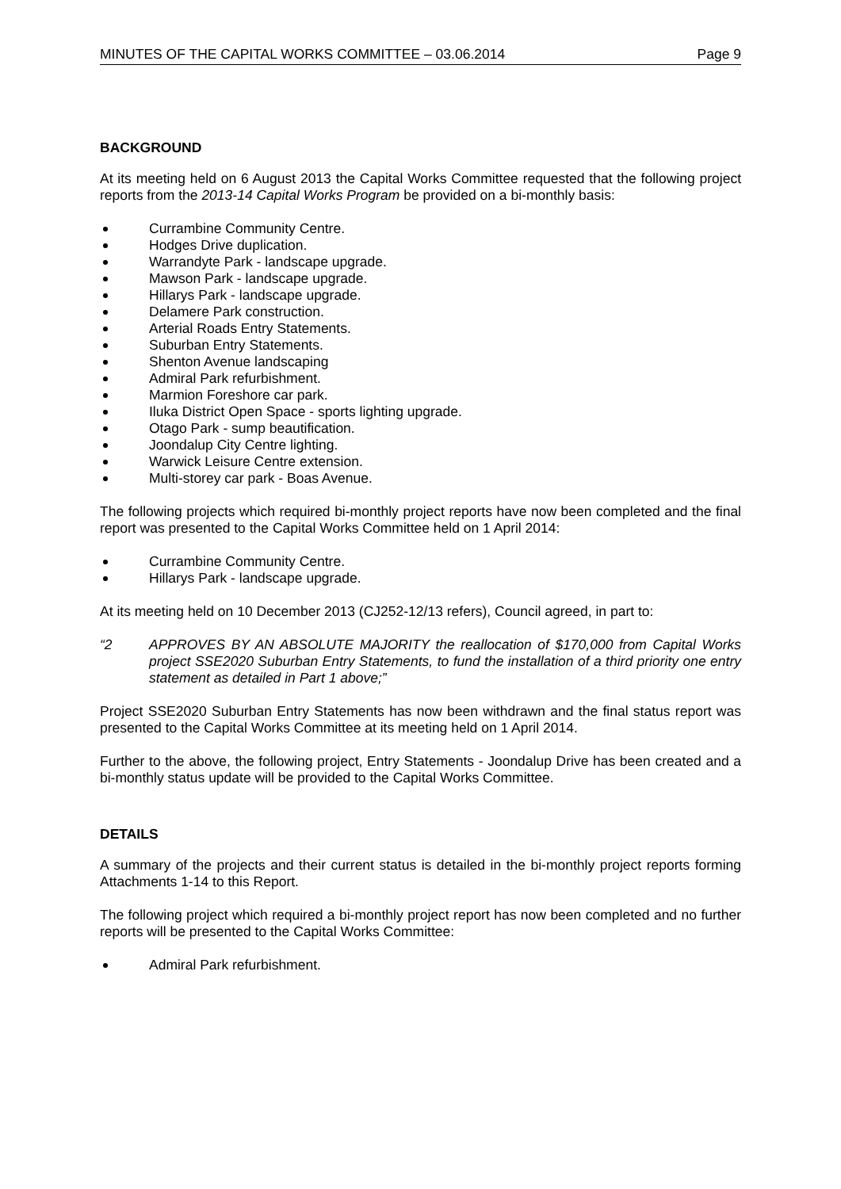MINUTES OF THE CAPITAL WORKS COMMITTEE – 03.06.2014 Page 9
BACKGROUND
At its meeting held on 6 August 2013 the Capital Works Committee requested that the following project reports from the 2013-14 Capital Works Program be provided on a bi-monthly basis:
Currambine Community Centre.
Hodges Drive duplication.
Warrandyte Park - landscape upgrade.
Mawson Park - landscape upgrade.
Hillarys Park - landscape upgrade.
Delamere Park construction.
Arterial Roads Entry Statements.
Suburban Entry Statements.
Shenton Avenue landscaping
Admiral Park refurbishment.
Marmion Foreshore car park.
Iluka District Open Space - sports lighting upgrade.
Otago Park - sump beautification.
Joondalup City Centre lighting.
Warwick Leisure Centre extension.
Multi-storey car park - Boas Avenue.
The following projects which required bi-monthly project reports have now been completed and the final report was presented to the Capital Works Committee held on 1 April 2014:
Currambine Community Centre.
Hillarys Park - landscape upgrade.
At its meeting held on 10 December 2013 (CJ252-12/13 refers), Council agreed, in part to:
“2 APPROVES BY AN ABSOLUTE MAJORITY the reallocation of $170,000 from Capital Works project SSE2020 Suburban Entry Statements, to fund the installation of a third priority one entry statement as detailed in Part 1 above;”
Project SSE2020 Suburban Entry Statements has now been withdrawn and the final status report was presented to the Capital Works Committee at its meeting held on 1 April 2014.
Further to the above, the following project, Entry Statements - Joondalup Drive has been created and a bi-monthly status update will be provided to the Capital Works Committee.
DETAILS
A summary of the projects and their current status is detailed in the bi-monthly project reports forming Attachments 1-14 to this Report.
The following project which required a bi-monthly project report has now been completed and no further reports will be presented to the Capital Works Committee:
Admiral Park refurbishment.